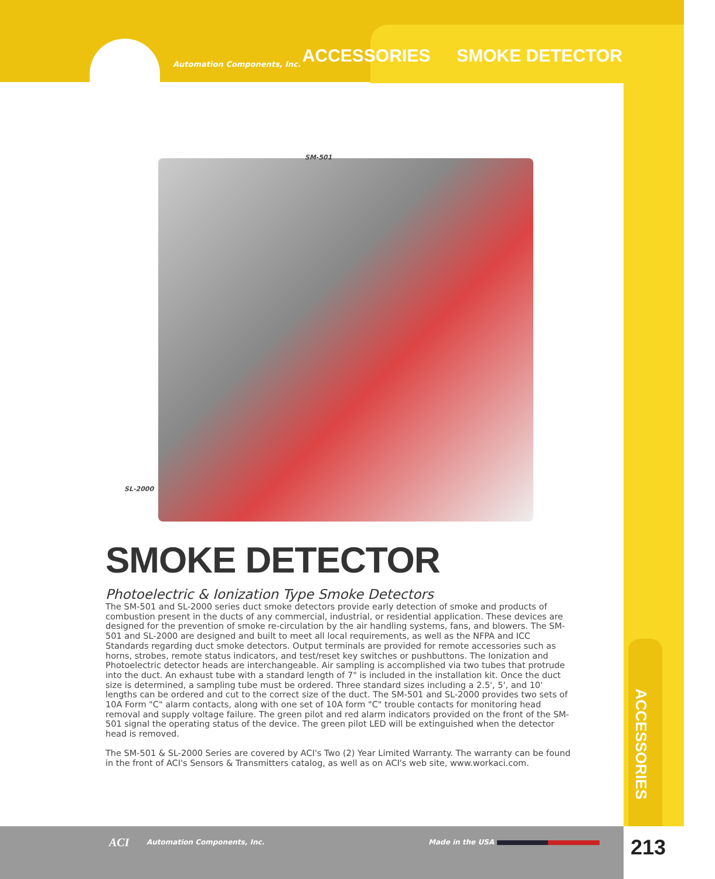Automation Components, Inc.
ACCESSORIES SMOKE DETECTOR
SM-501
SL-2000
SMOKE DETECTOR
Photoelectric & Ionization Type Smoke Detectors
The SM-501 and SL-2000 series duct smoke detectors provide early detection of smoke and products of combustion present in the ducts of any commercial, industrial, or residential application. These devices are designed for the prevention of smoke re-circulation by the air handling systems, fans, and blowers. The SM-501 and SL-2000 are designed and built to meet all local requirements, as well as the NFPA and ICC Standards regarding duct smoke detectors. Output terminals are provided for remote accessories such as horns, strobes, remote status indicators, and test/reset key switches or pushbuttons. The Ionization and Photoelectric detector heads are interchangeable. Air sampling is accomplished via two tubes that protrude into the duct. An exhaust tube with a standard length of 7" is included in the installation kit. Once the duct size is determined, a sampling tube must be ordered. Three standard sizes including a 2.5', 5', and 10' lengths can be ordered and cut to the correct size of the duct. The SM-501 and SL-2000 provides two sets of 10A Form "C" alarm contacts, along with one set of 10A form "C" trouble contacts for monitoring head removal and supply voltage failure. The green pilot and red alarm indicators provided on the front of the SM-501 signal the operating status of the device. The green pilot LED will be extinguished when the detector head is removed.
The SM-501 & SL-2000 Series are covered by ACI's Two (2) Year Limited Warranty. The warranty can be found in the front of ACI's Sensors & Transmitters catalog, as well as on ACI's web site, www.workaci.com.
ACCESSORIES
ACI Automation Components, Inc. Made in the USA 213